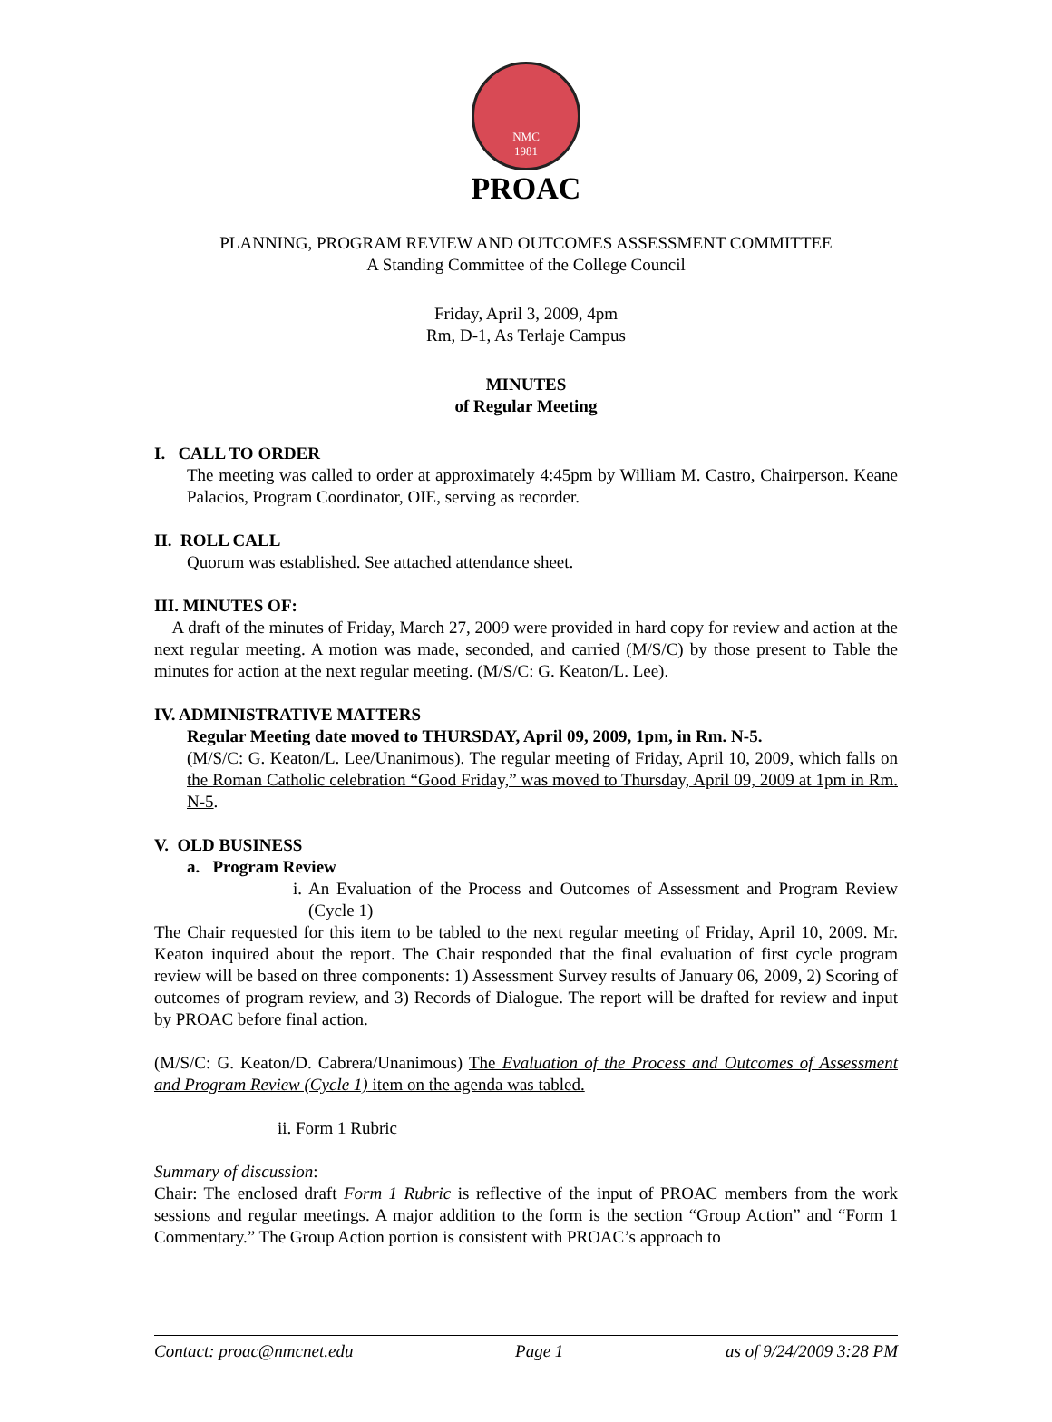NMC
1981
PROAC
PLANNING, PROGRAM REVIEW AND OUTCOMES ASSESSMENT COMMITTEE
A Standing Committee of the College Council
Friday, April 3, 2009, 4pm
Rm, D-1, As Terlaje Campus
MINUTES
of Regular Meeting
I. CALL TO ORDER
The meeting was called to order at approximately 4:45pm by William M. Castro, Chairperson. Keane Palacios, Program Coordinator, OIE, serving as recorder.
II. ROLL CALL
Quorum was established. See attached attendance sheet.
III. MINUTES OF:
A draft of the minutes of Friday, March 27, 2009 were provided in hard copy for review and action at the next regular meeting. A motion was made, seconded, and carried (M/S/C) by those present to Table the minutes for action at the next regular meeting. (M/S/C: G. Keaton/L. Lee).
IV. ADMINISTRATIVE MATTERS
Regular Meeting date moved to THURSDAY, April 09, 2009, 1pm, in Rm. N-5.
(M/S/C: G. Keaton/L. Lee/Unanimous). The regular meeting of Friday, April 10, 2009, which falls on the Roman Catholic celebration “Good Friday,” was moved to Thursday, April 09, 2009 at 1pm in Rm. N-5.
V. OLD BUSINESS
a. Program Review
i. An Evaluation of the Process and Outcomes of Assessment and Program Review (Cycle 1)
The Chair requested for this item to be tabled to the next regular meeting of Friday, April 10, 2009. Mr. Keaton inquired about the report. The Chair responded that the final evaluation of first cycle program review will be based on three components: 1) Assessment Survey results of January 06, 2009, 2) Scoring of outcomes of program review, and 3) Records of Dialogue. The report will be drafted for review and input by PROAC before final action.
(M/S/C: G. Keaton/D. Cabrera/Unanimous) The Evaluation of the Process and Outcomes of Assessment and Program Review (Cycle 1) item on the agenda was tabled.
ii. Form 1 Rubric
Summary of discussion:
Chair: The enclosed draft Form 1 Rubric is reflective of the input of PROAC members from the work sessions and regular meetings. A major addition to the form is the section “Group Action” and “Form 1 Commentary.” The Group Action portion is consistent with PROAC’s approach to
Contact: proac@nmcnet.edu Page 1 as of 9/24/2009 3:28 PM